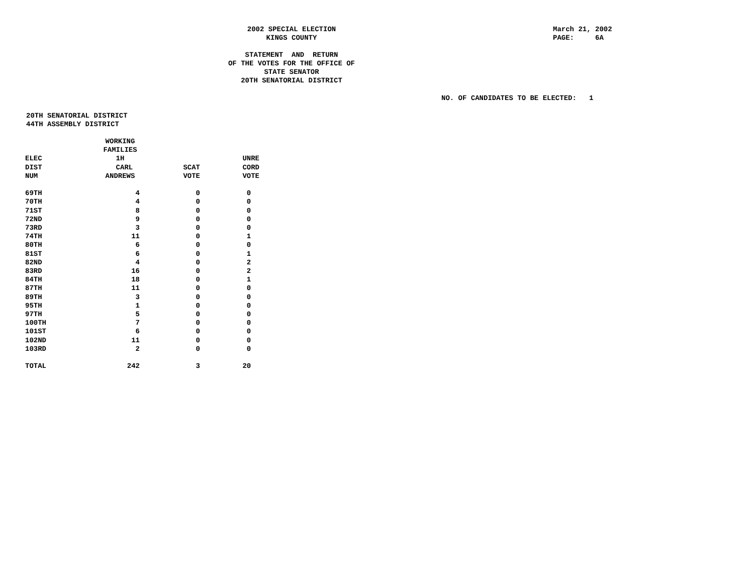2002 SPECIAL ELECTION KINGS COUNTY STATEMENT AND RETURN OF THE VOTES FOR THE OFFICE OF STATE SENATOR 20TH SENATORIAL DISTRICT
March 21, 2002 PAGE: 6A
NO. OF CANDIDATES TO BE ELECTED: 1
20TH SENATORIAL DISTRICT 44TH ASSEMBLY DISTRICT
| ELEC DIST NUM | WORKING FAMILIES 1H CARL ANDREWS | SCAT VOTE | UNRE CORD VOTE |
| --- | --- | --- | --- |
| 69TH | 4 | 0 | 0 |
| 70TH | 4 | 0 | 0 |
| 71ST | 8 | 0 | 0 |
| 72ND | 9 | 0 | 0 |
| 73RD | 3 | 0 | 0 |
| 74TH | 11 | 0 | 1 |
| 80TH | 6 | 0 | 0 |
| 81ST | 6 | 0 | 1 |
| 82ND | 4 | 0 | 2 |
| 83RD | 16 | 0 | 2 |
| 84TH | 18 | 0 | 1 |
| 87TH | 11 | 0 | 0 |
| 89TH | 3 | 0 | 0 |
| 95TH | 1 | 0 | 0 |
| 97TH | 5 | 0 | 0 |
| 100TH | 7 | 0 | 0 |
| 101ST | 6 | 0 | 0 |
| 102ND | 11 | 0 | 0 |
| 103RD | 2 | 0 | 0 |
| TOTAL | 242 | 3 | 20 |